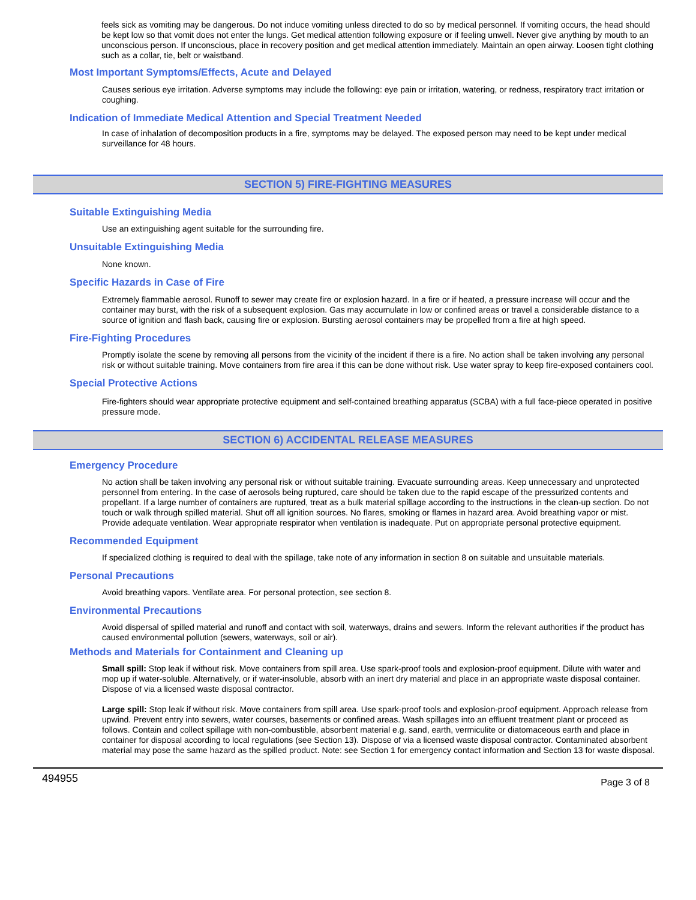feels sick as vomiting may be dangerous. Do not induce vomiting unless directed to do so by medical personnel. If vomiting occurs, the head should be kept low so that vomit does not enter the lungs. Get medical attention following exposure or if feeling unwell. Never give anything by mouth to an unconscious person. If unconscious, place in recovery position and get medical attention immediately. Maintain an open airway. Loosen tight clothing such as a collar, tie, belt or waistband.
Most Important Symptoms/Effects, Acute and Delayed
Causes serious eye irritation. Adverse symptoms may include the following: eye pain or irritation, watering, or redness, respiratory tract irritation or coughing.
Indication of Immediate Medical Attention and Special Treatment Needed
In case of inhalation of decomposition products in a fire, symptoms may be delayed. The exposed person may need to be kept under medical surveillance for 48 hours.
SECTION 5) FIRE-FIGHTING MEASURES
Suitable Extinguishing Media
Use an extinguishing agent suitable for the surrounding fire.
Unsuitable Extinguishing Media
None known.
Specific Hazards in Case of Fire
Extremely flammable aerosol. Runoff to sewer may create fire or explosion hazard. In a fire or if heated, a pressure increase will occur and the container may burst, with the risk of a subsequent explosion. Gas may accumulate in low or confined areas or travel a considerable distance to a source of ignition and flash back, causing fire or explosion. Bursting aerosol containers may be propelled from a fire at high speed.
Fire-Fighting Procedures
Promptly isolate the scene by removing all persons from the vicinity of the incident if there is a fire. No action shall be taken involving any personal risk or without suitable training. Move containers from fire area if this can be done without risk. Use water spray to keep fire-exposed containers cool.
Special Protective Actions
Fire-fighters should wear appropriate protective equipment and self-contained breathing apparatus (SCBA) with a full face-piece operated in positive pressure mode.
SECTION 6) ACCIDENTAL RELEASE MEASURES
Emergency Procedure
No action shall be taken involving any personal risk or without suitable training. Evacuate surrounding areas. Keep unnecessary and unprotected personnel from entering. In the case of aerosols being ruptured, care should be taken due to the rapid escape of the pressurized contents and propellant. If a large number of containers are ruptured, treat as a bulk material spillage according to the instructions in the clean-up section. Do not touch or walk through spilled material. Shut off all ignition sources. No flares, smoking or flames in hazard area. Avoid breathing vapor or mist. Provide adequate ventilation. Wear appropriate respirator when ventilation is inadequate. Put on appropriate personal protective equipment.
Recommended Equipment
If specialized clothing is required to deal with the spillage, take note of any information in section 8 on suitable and unsuitable materials.
Personal Precautions
Avoid breathing vapors. Ventilate area. For personal protection, see section 8.
Environmental Precautions
Avoid dispersal of spilled material and runoff and contact with soil, waterways, drains and sewers. Inform the relevant authorities if the product has caused environmental pollution (sewers, waterways, soil or air).
Methods and Materials for Containment and Cleaning up
Small spill: Stop leak if without risk. Move containers from spill area. Use spark-proof tools and explosion-proof equipment. Dilute with water and mop up if water-soluble. Alternatively, or if water-insoluble, absorb with an inert dry material and place in an appropriate waste disposal container. Dispose of via a licensed waste disposal contractor.
Large spill: Stop leak if without risk. Move containers from spill area. Use spark-proof tools and explosion-proof equipment. Approach release from upwind. Prevent entry into sewers, water courses, basements or confined areas. Wash spillages into an effluent treatment plant or proceed as follows. Contain and collect spillage with non-combustible, absorbent material e.g. sand, earth, vermiculite or diatomaceous earth and place in container for disposal according to local regulations (see Section 13). Dispose of via a licensed waste disposal contractor. Contaminated absorbent material may pose the same hazard as the spilled product. Note: see Section 1 for emergency contact information and Section 13 for waste disposal.
494955 Page 3 of 8